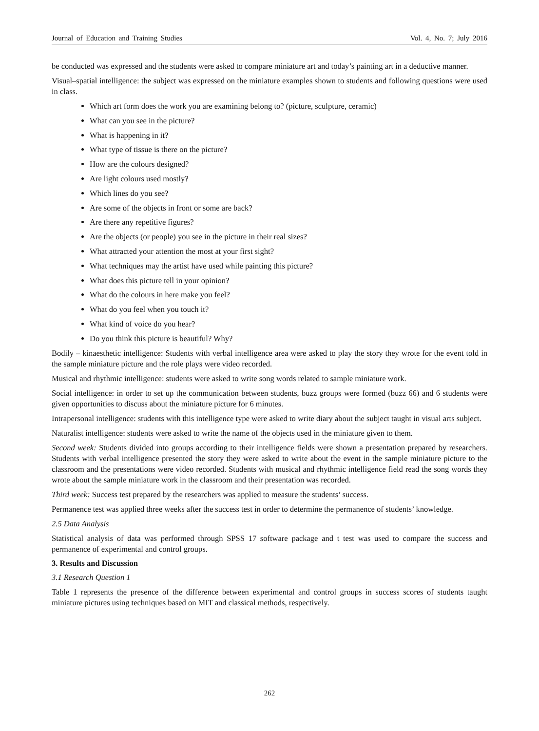Journal of Education and Training Studies Vol. 4, No. 7; July 2016
be conducted was expressed and the students were asked to compare miniature art and today’s painting art in a deductive manner.
Visual–spatial intelligence: the subject was expressed on the miniature examples shown to students and following questions were used in class.
Which art form does the work you are examining belong to? (picture, sculpture, ceramic)
What can you see in the picture?
What is happening in it?
What type of tissue is there on the picture?
How are the colours designed?
Are light colours used mostly?
Which lines do you see?
Are some of the objects in front or some are back?
Are there any repetitive figures?
Are the objects (or people) you see in the picture in their real sizes?
What attracted your attention the most at your first sight?
What techniques may the artist have used while painting this picture?
What does this picture tell in your opinion?
What do the colours in here make you feel?
What do you feel when you touch it?
What kind of voice do you hear?
Do you think this picture is beautiful? Why?
Bodily – kinaesthetic intelligence: Students with verbal intelligence area were asked to play the story they wrote for the event told in the sample miniature picture and the role plays were video recorded.
Musical and rhythmic intelligence: students were asked to write song words related to sample miniature work.
Social intelligence: in order to set up the communication between students, buzz groups were formed (buzz 66) and 6 students were given opportunities to discuss about the miniature picture for 6 minutes.
Intrapersonal intelligence: students with this intelligence type were asked to write diary about the subject taught in visual arts subject.
Naturalist intelligence: students were asked to write the name of the objects used in the miniature given to them.
Second week: Students divided into groups according to their intelligence fields were shown a presentation prepared by researchers. Students with verbal intelligence presented the story they were asked to write about the event in the sample miniature picture to the classroom and the presentations were video recorded. Students with musical and rhythmic intelligence field read the song words they wrote about the sample miniature work in the classroom and their presentation was recorded.
Third week: Success test prepared by the researchers was applied to measure the students’ success.
Permanence test was applied three weeks after the success test in order to determine the permanence of students’ knowledge.
2.5 Data Analysis
Statistical analysis of data was performed through SPSS 17 software package and t test was used to compare the success and permanence of experimental and control groups.
3. Results and Discussion
3.1 Research Question 1
Table 1 represents the presence of the difference between experimental and control groups in success scores of students taught miniature pictures using techniques based on MIT and classical methods, respectively.
262